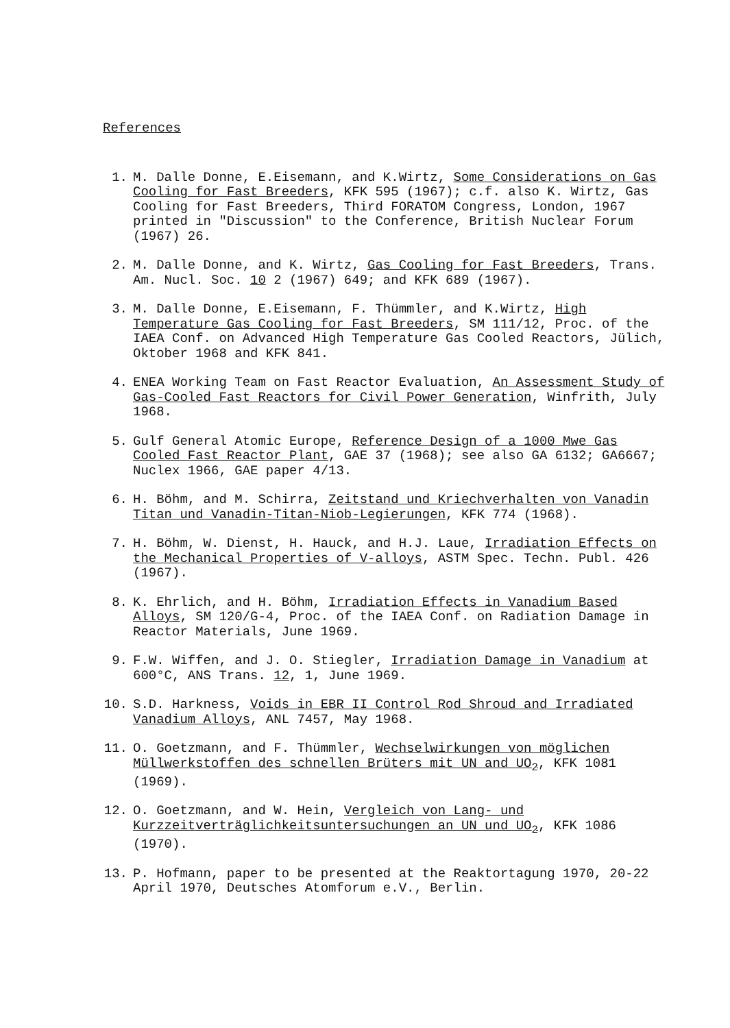References
1. M. Dalle Donne, E.Eisemann, and K.Wirtz, Some Considerations on Gas Cooling for Fast Breeders, KFK 595 (1967); c.f. also K. Wirtz, Gas Cooling for Fast Breeders, Third FORATOM Congress, London, 1967 printed in "Discussion" to the Conference, British Nuclear Forum (1967) 26.
2. M. Dalle Donne, and K. Wirtz, Gas Cooling for Fast Breeders, Trans. Am. Nucl. Soc. 10 2 (1967) 649; and KFK 689 (1967).
3. M. Dalle Donne, E.Eisemann, F. Thümmler, and K.Wirtz, High Temperature Gas Cooling for Fast Breeders, SM 111/12, Proc. of the IAEA Conf. on Advanced High Temperature Gas Cooled Reactors, Jülich, Oktober 1968 and KFK 841.
4. ENEA Working Team on Fast Reactor Evaluation, An Assessment Study of Gas-Cooled Fast Reactors for Civil Power Generation, Winfrith, July 1968.
5. Gulf General Atomic Europe, Reference Design of a 1000 Mwe Gas Cooled Fast Reactor Plant, GAE 37 (1968); see also GA 6132; GA6667; Nuclex 1966, GAE paper 4/13.
6. H. Böhm, and M. Schirra, Zeitstand und Kriechverhalten von Vanadin Titan und Vanadin-Titan-Niob-Legierungen, KFK 774 (1968).
7. H. Böhm, W. Dienst, H. Hauck, and H.J. Laue, Irradiation Effects on the Mechanical Properties of V-alloys, ASTM Spec. Techn. Publ. 426 (1967).
8. K. Ehrlich, and H. Böhm, Irradiation Effects in Vanadium Based Alloys, SM 120/G-4, Proc. of the IAEA Conf. on Radiation Damage in Reactor Materials, June 1969.
9. F.W. Wiffen, and J. O. Stiegler, Irradiation Damage in Vanadium at 600°C, ANS Trans. 12, 1, June 1969.
10. S.D. Harkness, Voids in EBR II Control Rod Shroud and Irradiated Vanadium Alloys, ANL 7457, May 1968.
11. O. Goetzmann, and F. Thümmler, Wechselwirkungen von möglichen Müllwerkstoffen des schnellen Brüters mit UN and UO<sub>2</sub>, KFK 1081 (1969).
12. O. Goetzmann, and W. Hein, Vergleich von Lang- und Kurzzeitverträglichkeitsuntersuchungen an UN und UO<sub>2</sub>, KFK 1086 (1970).
13. P. Hofmann, paper to be presented at the Reaktortagung 1970, 20-22 April 1970, Deutsches Atomforum e.V., Berlin.